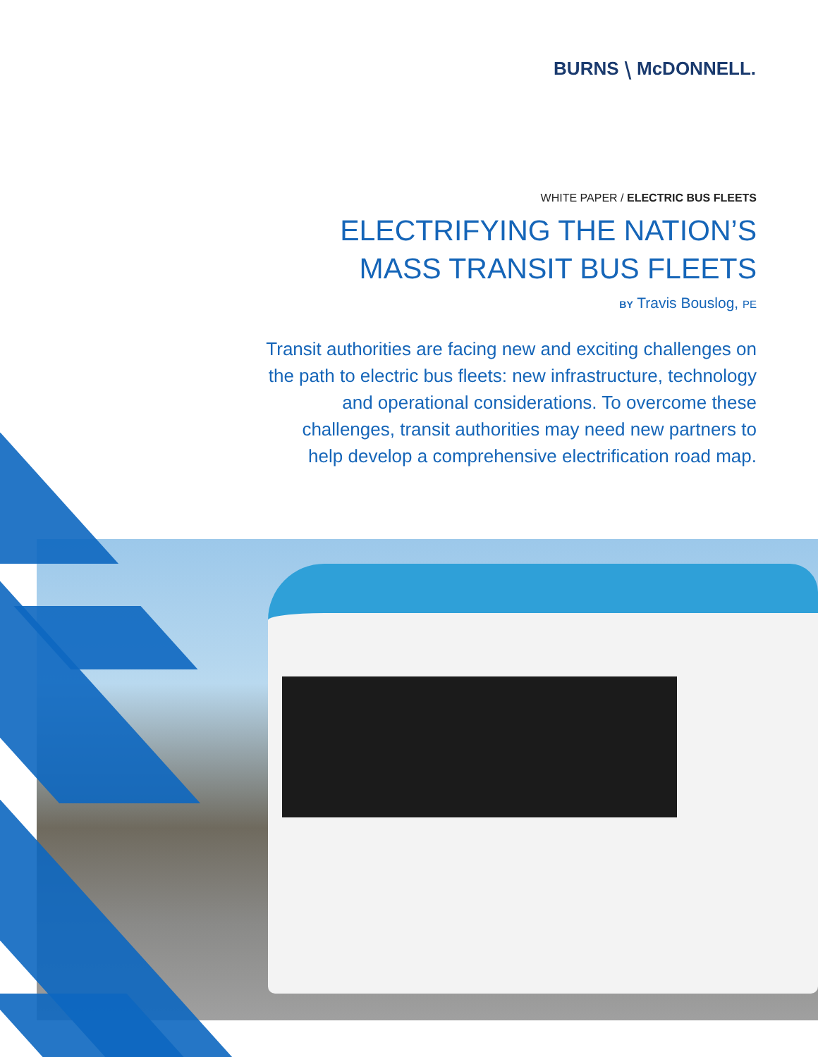BURNS ⧹ McDONNELL.
WHITE PAPER / ELECTRIC BUS FLEETS
ELECTRIFYING THE NATION’S
MASS TRANSIT BUS FLEETS
BY Travis Bouslog, PE
Transit authorities are facing new and exciting challenges on the path to electric bus fleets: new infrastructure, technology and operational considerations. To overcome these challenges, transit authorities may need new partners to help develop a comprehensive electrification road map.